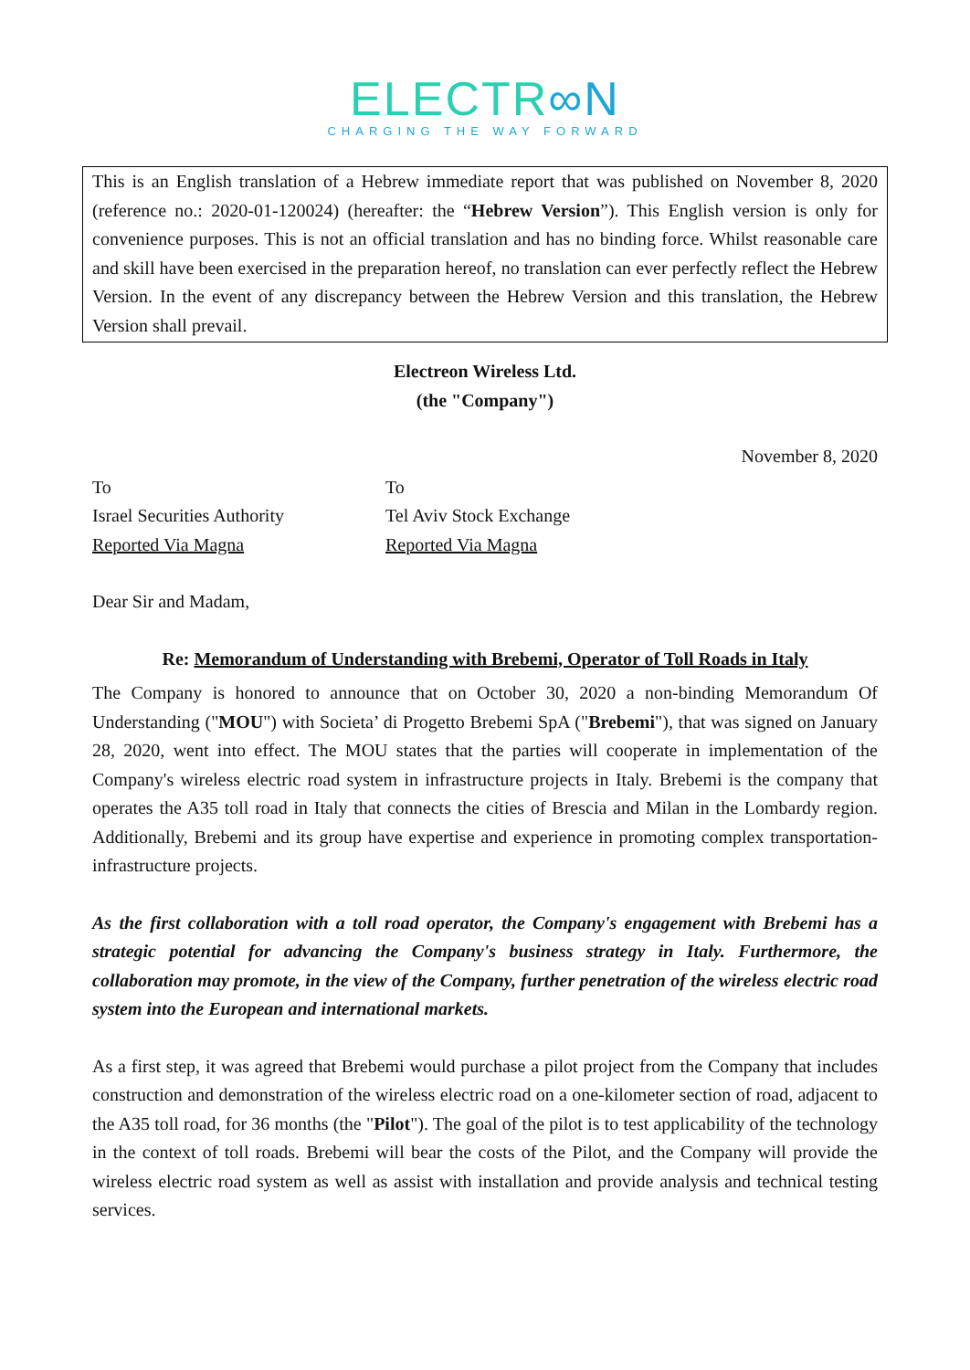ELECTR∞N
CHARGING THE WAY FORWARD
This is an English translation of a Hebrew immediate report that was published on November 8, 2020 (reference no.: 2020-01-120024) (hereafter: the “Hebrew Version”). This English version is only for convenience purposes. This is not an official translation and has no binding force. Whilst reasonable care and skill have been exercised in the preparation hereof, no translation can ever perfectly reflect the Hebrew Version. In the event of any discrepancy between the Hebrew Version and this translation, the Hebrew Version shall prevail.
Electreon Wireless Ltd.
(the "Company")
November 8, 2020
To
Israel Securities Authority
Reported Via Magna
To
Tel Aviv Stock Exchange
Reported Via Magna
Dear Sir and Madam,
Re: Memorandum of Understanding with Brebemi, Operator of Toll Roads in Italy
The Company is honored to announce that on October 30, 2020 a non-binding Memorandum Of Understanding ("MOU") with Societa’ di Progetto Brebemi SpA ("Brebemi"), that was signed on January 28, 2020, went into effect. The MOU states that the parties will cooperate in implementation of the Company's wireless electric road system in infrastructure projects in Italy. Brebemi is the company that operates the A35 toll road in Italy that connects the cities of Brescia and Milan in the Lombardy region. Additionally, Brebemi and its group have expertise and experience in promoting complex transportation-infrastructure projects.
As the first collaboration with a toll road operator, the Company's engagement with Brebemi has a strategic potential for advancing the Company's business strategy in Italy. Furthermore, the collaboration may promote, in the view of the Company, further penetration of the wireless electric road system into the European and international markets.
As a first step, it was agreed that Brebemi would purchase a pilot project from the Company that includes construction and demonstration of the wireless electric road on a one-kilometer section of road, adjacent to the A35 toll road, for 36 months (the "Pilot"). The goal of the pilot is to test applicability of the technology in the context of toll roads. Brebemi will bear the costs of the Pilot, and the Company will provide the wireless electric road system as well as assist with installation and provide analysis and technical testing services.